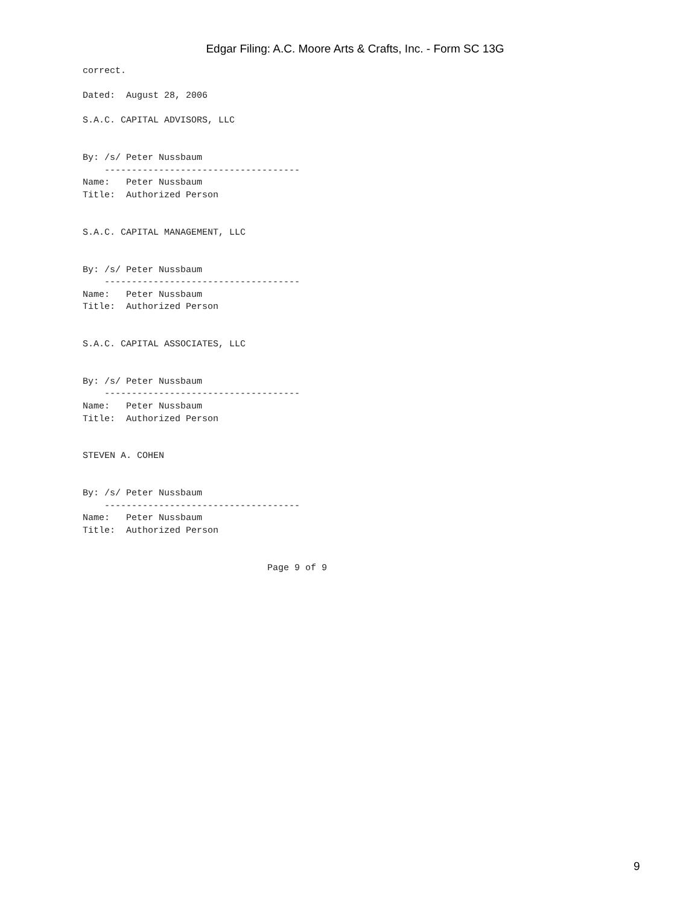Edgar Filing: A.C. Moore Arts & Crafts, Inc. - Form SC 13G
correct.

Dated:  August 28, 2006

S.A.C. CAPITAL ADVISORS, LLC


By: /s/ Peter Nussbaum
    ------------------------------------
Name:   Peter Nussbaum
Title:  Authorized Person


S.A.C. CAPITAL MANAGEMENT, LLC


By: /s/ Peter Nussbaum
    ------------------------------------
Name:   Peter Nussbaum
Title:  Authorized Person


S.A.C. CAPITAL ASSOCIATES, LLC


By: /s/ Peter Nussbaum
    ------------------------------------
Name:   Peter Nussbaum
Title:  Authorized Person


STEVEN A. COHEN


By: /s/ Peter Nussbaum
    ------------------------------------
Name:   Peter Nussbaum
Title:  Authorized Person


                                  Page 9 of 9
9